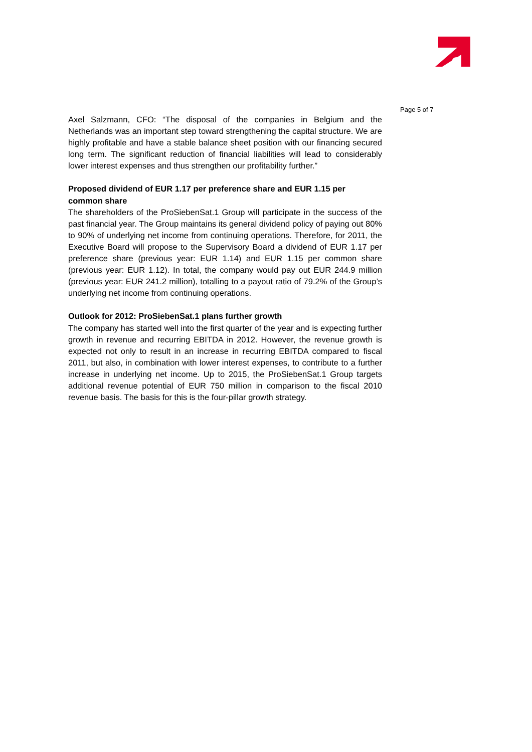Page 5 of 7
Axel Salzmann, CFO: “The disposal of the companies in Belgium and the Netherlands was an important step toward strengthening the capital structure. We are highly profitable and have a stable balance sheet position with our financing secured long term. The significant reduction of financial liabilities will lead to considerably lower interest expenses and thus strengthen our profitability further.”
Proposed dividend of EUR 1.17 per preference share and EUR 1.15 per common share
The shareholders of the ProSiebenSat.1 Group will participate in the success of the past financial year. The Group maintains its general dividend policy of paying out 80% to 90% of underlying net income from continuing operations. Therefore, for 2011, the Executive Board will propose to the Supervisory Board a dividend of EUR 1.17 per preference share (previous year: EUR 1.14) and EUR 1.15 per common share (previous year: EUR 1.12). In total, the company would pay out EUR 244.9 million (previous year: EUR 241.2 million), totalling to a payout ratio of 79.2% of the Group’s underlying net income from continuing operations.
Outlook for 2012: ProSiebenSat.1 plans further growth
The company has started well into the first quarter of the year and is expecting further growth in revenue and recurring EBITDA in 2012. However, the revenue growth is expected not only to result in an increase in recurring EBITDA compared to fiscal 2011, but also, in combination with lower interest expenses, to contribute to a further increase in underlying net income. Up to 2015, the ProSiebenSat.1 Group targets additional revenue potential of EUR 750 million in comparison to the fiscal 2010 revenue basis. The basis for this is the four-pillar growth strategy.